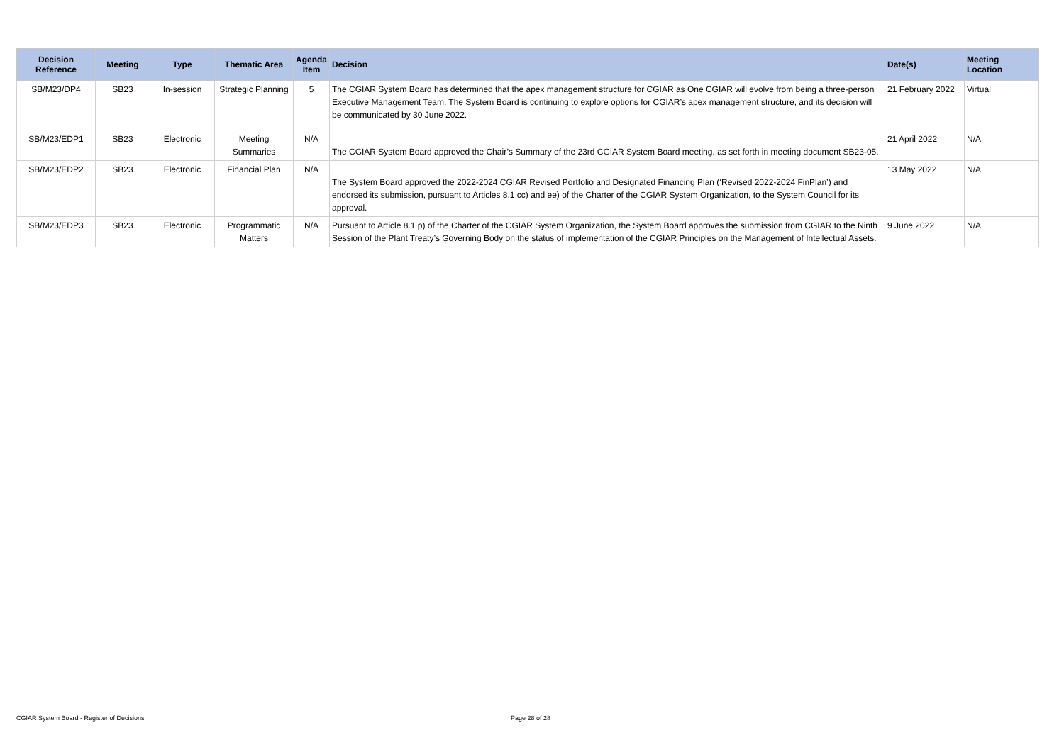| Decision Reference | Meeting | Type | Thematic Area | Agenda Item | Decision | Date(s) | Meeting Location |
| --- | --- | --- | --- | --- | --- | --- | --- |
| SB/M23/DP4 | SB23 | In-session | Strategic Planning | 5 | The CGIAR System Board has determined that the apex management structure for CGIAR as One CGIAR will evolve from being a three-person Executive Management Team. The System Board is continuing to explore options for CGIAR’s apex management structure, and its decision will be communicated by 30 June 2022. | 21 February 2022 | Virtual |
| SB/M23/EDP1 | SB23 | Electronic | Meeting Summaries | N/A | The CGIAR System Board approved the Chair’s Summary of the 23rd CGIAR System Board meeting, as set forth in meeting document SB23-05. | 21 April 2022 | N/A |
| SB/M23/EDP2 | SB23 | Electronic | Financial Plan | N/A | The System Board approved the 2022-2024 CGIAR Revised Portfolio and Designated Financing Plan (‘Revised 2022-2024 FinPlan’) and endorsed its submission, pursuant to Articles 8.1 cc) and ee) of the Charter of the CGIAR System Organization, to the System Council for its approval. | 13 May 2022 | N/A |
| SB/M23/EDP3 | SB23 | Electronic | Programmatic Matters | N/A | Pursuant to Article 8.1 p) of the Charter of the CGIAR System Organization, the System Board approves the submission from CGIAR to the Ninth Session of the Plant Treaty’s Governing Body on the status of implementation of the CGIAR Principles on the Management of Intellectual Assets. | 9 June 2022 | N/A |
CGIAR System Board - Register of Decisions
Page 28 of 28